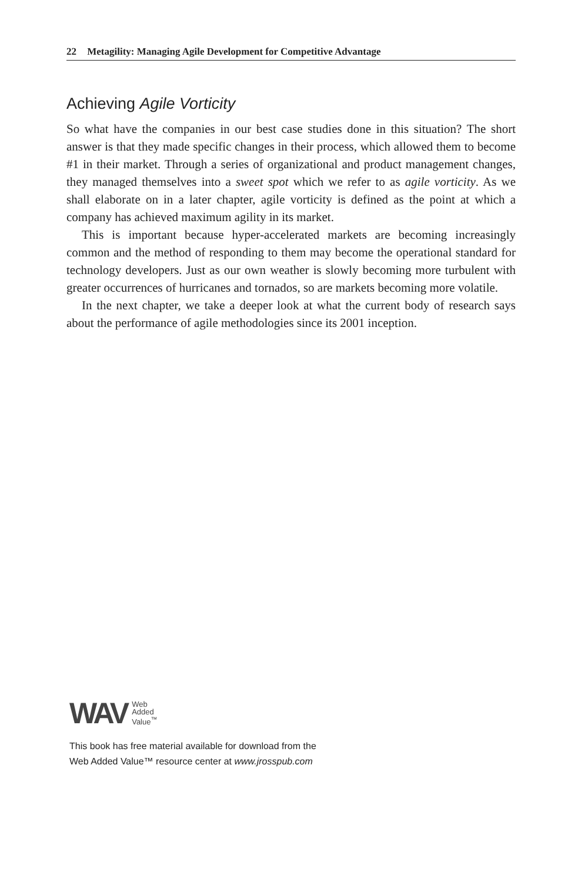22 Metagility: Managing Agile Development for Competitive Advantage
Achieving Agile Vorticity
So what have the companies in our best case studies done in this situation? The short answer is that they made specific changes in their process, which allowed them to become #1 in their market. Through a series of organizational and product management changes, they managed themselves into a sweet spot which we refer to as agile vorticity. As we shall elaborate on in a later chapter, agile vorticity is defined as the point at which a company has achieved maximum agility in its market.
This is important because hyper-accelerated markets are becoming increasingly common and the method of responding to them may become the operational standard for technology developers. Just as our own weather is slowly becoming more turbulent with greater occurrences of hurricanes and tornados, so are markets becoming more volatile.
In the next chapter, we take a deeper look at what the current body of research says about the performance of agile methodologies since its 2001 inception.
WAV
Web
Added
Value<sup>™</sup>
This book has free material available for download from the
Web Added Value™ resource center at www.jrosspub.com